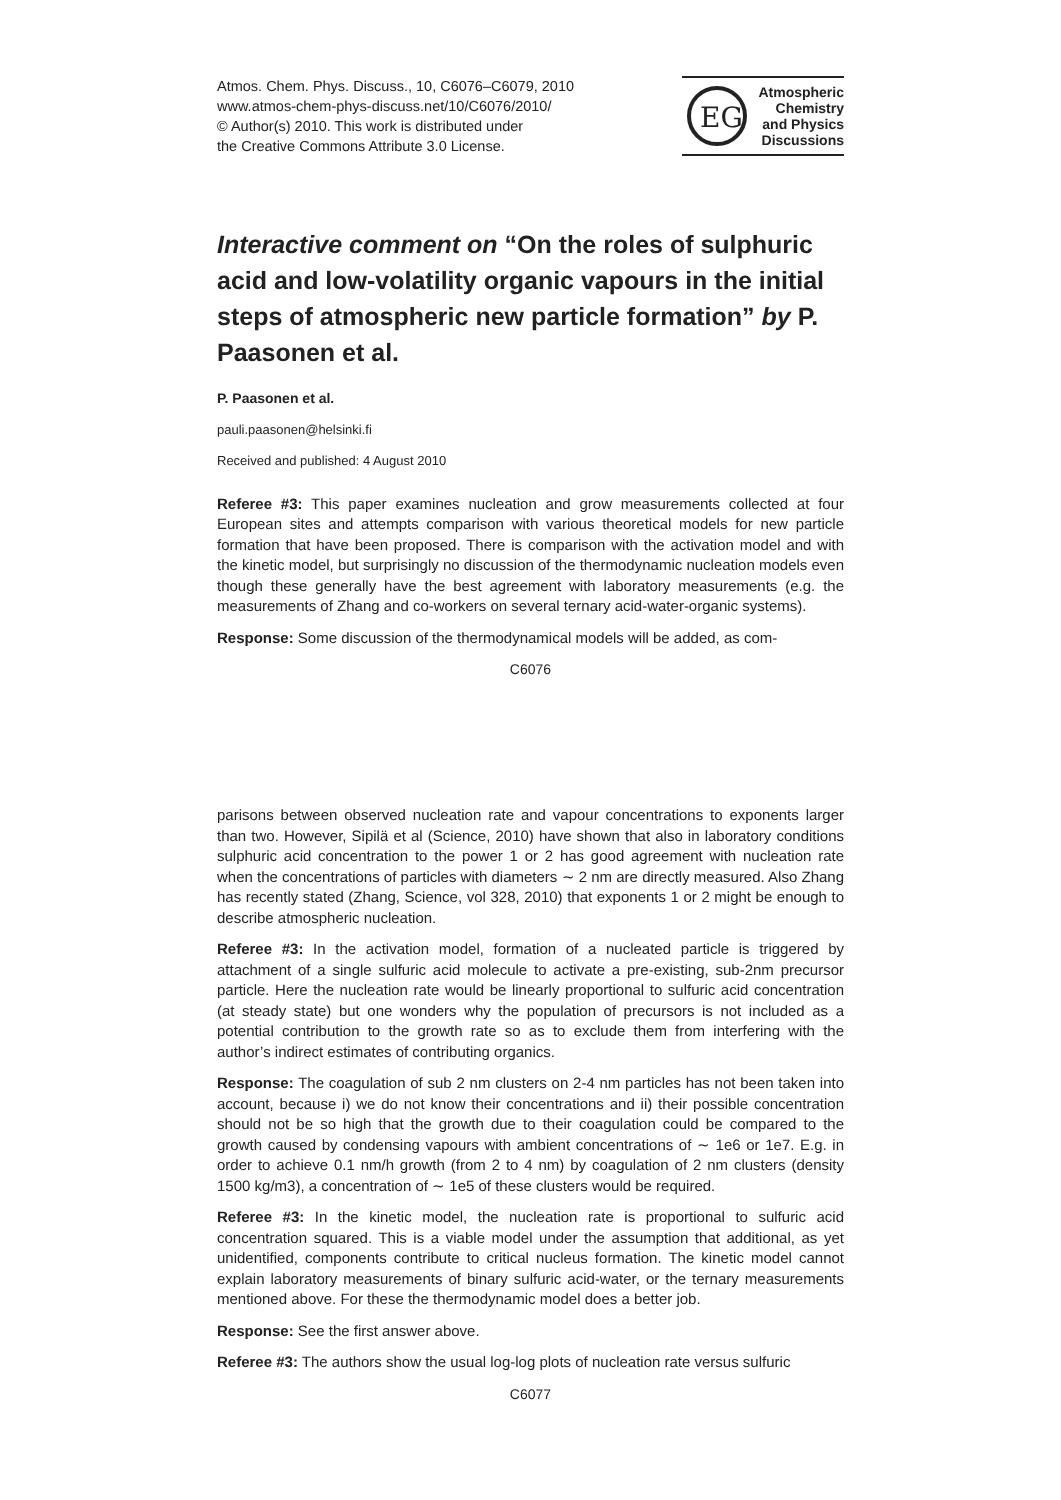Atmos. Chem. Phys. Discuss., 10, C6076–C6079, 2010
www.atmos-chem-phys-discuss.net/10/C6076/2010/
© Author(s) 2010. This work is distributed under
the Creative Commons Attribute 3.0 License.
EG
Atmospheric
Chemistry
and Physics
Discussions
Interactive comment on “On the roles of sulphuric acid and low-volatility organic vapours in the initial steps of atmospheric new particle formation” by P. Paasonen et al.
P. Paasonen et al.
pauli.paasonen@helsinki.fi
Received and published: 4 August 2010
Referee #3: This paper examines nucleation and grow measurements collected at four European sites and attempts comparison with various theoretical models for new particle formation that have been proposed. There is comparison with the activation model and with the kinetic model, but surprisingly no discussion of the thermodynamic nucleation models even though these generally have the best agreement with laboratory measurements (e.g. the measurements of Zhang and co-workers on several ternary acid-water-organic systems).
Response: Some discussion of the thermodynamical models will be added, as com-
C6076
parisons between observed nucleation rate and vapour concentrations to exponents larger than two. However, Sipilä et al (Science, 2010) have shown that also in laboratory conditions sulphuric acid concentration to the power 1 or 2 has good agreement with nucleation rate when the concentrations of particles with diameters ∼ 2 nm are directly measured. Also Zhang has recently stated (Zhang, Science, vol 328, 2010) that exponents 1 or 2 might be enough to describe atmospheric nucleation.
Referee #3: In the activation model, formation of a nucleated particle is triggered by attachment of a single sulfuric acid molecule to activate a pre-existing, sub-2nm precursor particle. Here the nucleation rate would be linearly proportional to sulfuric acid concentration (at steady state) but one wonders why the population of precursors is not included as a potential contribution to the growth rate so as to exclude them from interfering with the author’s indirect estimates of contributing organics.
Response: The coagulation of sub 2 nm clusters on 2-4 nm particles has not been taken into account, because i) we do not know their concentrations and ii) their possible concentration should not be so high that the growth due to their coagulation could be compared to the growth caused by condensing vapours with ambient concentrations of ∼ 1e6 or 1e7. E.g. in order to achieve 0.1 nm/h growth (from 2 to 4 nm) by coagulation of 2 nm clusters (density 1500 kg/m3), a concentration of ∼ 1e5 of these clusters would be required.
Referee #3: In the kinetic model, the nucleation rate is proportional to sulfuric acid concentration squared. This is a viable model under the assumption that additional, as yet unidentified, components contribute to critical nucleus formation. The kinetic model cannot explain laboratory measurements of binary sulfuric acid-water, or the ternary measurements mentioned above. For these the thermodynamic model does a better job.
Response: See the first answer above.
Referee #3: The authors show the usual log-log plots of nucleation rate versus sulfuric
C6077